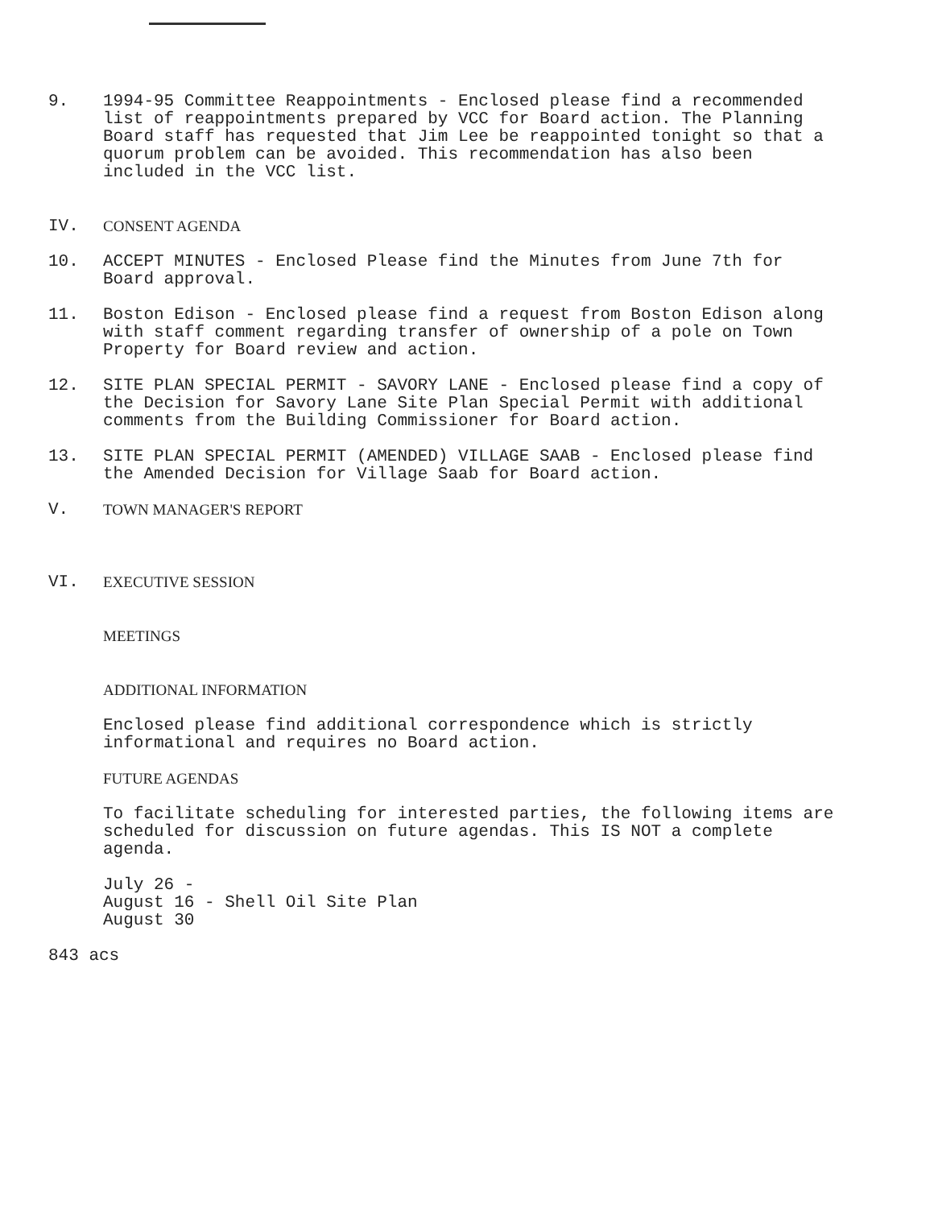9. 1994-95 Committee Reappointments - Enclosed please find a recommended list of reappointments prepared by VCC for Board action. The Planning Board staff has requested that Jim Lee be reappointed tonight so that a quorum problem can be avoided. This recommendation has also been included in the VCC list.
IV. CONSENT AGENDA
10. ACCEPT MINUTES - Enclosed Please find the Minutes from June 7th for Board approval.
11. Boston Edison - Enclosed please find a request from Boston Edison along with staff comment regarding transfer of ownership of a pole on Town Property for Board review and action.
12. SITE PLAN SPECIAL PERMIT - SAVORY LANE - Enclosed please find a copy of the Decision for Savory Lane Site Plan Special Permit with additional comments from the Building Commissioner for Board action.
13. SITE PLAN SPECIAL PERMIT (AMENDED) VILLAGE SAAB - Enclosed please find the Amended Decision for Village Saab for Board action.
V. TOWN MANAGER'S REPORT
VI. EXECUTIVE SESSION
MEETINGS
ADDITIONAL INFORMATION
Enclosed please find additional correspondence which is strictly informational and requires no Board action.
FUTURE AGENDAS
To facilitate scheduling for interested parties, the following items are scheduled for discussion on future agendas. This IS NOT a complete agenda.
July 26 -
August 16 - Shell Oil Site Plan
August 30
843 acs